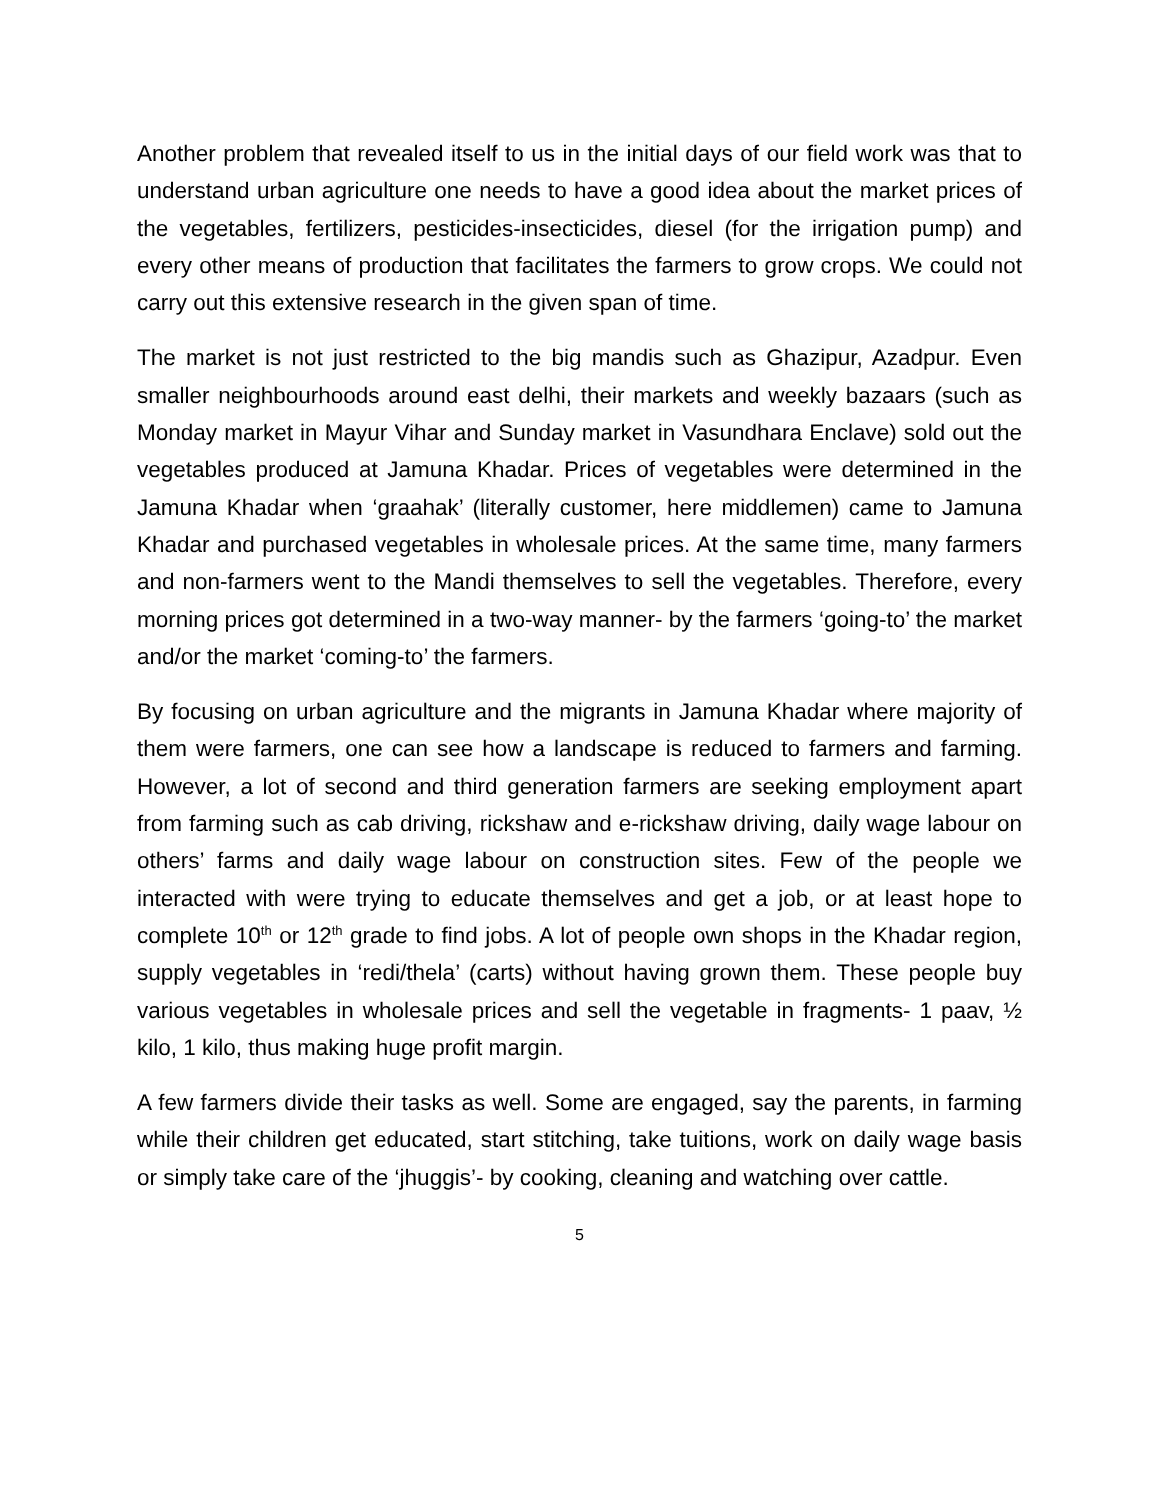Another problem that revealed itself to us in the initial days of our field work was that to understand urban agriculture one needs to have a good idea about the market prices of the vegetables, fertilizers, pesticides-insecticides, diesel (for the irrigation pump) and every other means of production that facilitates the farmers to grow crops. We could not carry out this extensive research in the given span of time.
The market is not just restricted to the big mandis such as Ghazipur, Azadpur. Even smaller neighbourhoods around east delhi, their markets and weekly bazaars (such as Monday market in Mayur Vihar and Sunday market in Vasundhara Enclave) sold out the vegetables produced at Jamuna Khadar. Prices of vegetables were determined in the Jamuna Khadar when ‘graahak’ (literally customer, here middlemen) came to Jamuna Khadar and purchased vegetables in wholesale prices. At the same time, many farmers and non-farmers went to the Mandi themselves to sell the vegetables. Therefore, every morning prices got determined in a two-way manner- by the farmers ‘going-to’ the market and/or the market ‘coming-to’ the farmers.
By focusing on urban agriculture and the migrants in Jamuna Khadar where majority of them were farmers, one can see how a landscape is reduced to farmers and farming. However, a lot of second and third generation farmers are seeking employment apart from farming such as cab driving, rickshaw and e-rickshaw driving, daily wage labour on others’ farms and daily wage labour on construction sites. Few of the people we interacted with were trying to educate themselves and get a job, or at least hope to complete 10<sup>th</sup> or 12<sup>th</sup> grade to find jobs. A lot of people own shops in the Khadar region, supply vegetables in ‘redi/thela’ (carts) without having grown them. These people buy various vegetables in wholesale prices and sell the vegetable in fragments- 1 paav, ½ kilo, 1 kilo, thus making huge profit margin.
A few farmers divide their tasks as well. Some are engaged, say the parents, in farming while their children get educated, start stitching, take tuitions, work on daily wage basis or simply take care of the ‘jhuggis’- by cooking, cleaning and watching over cattle.
5